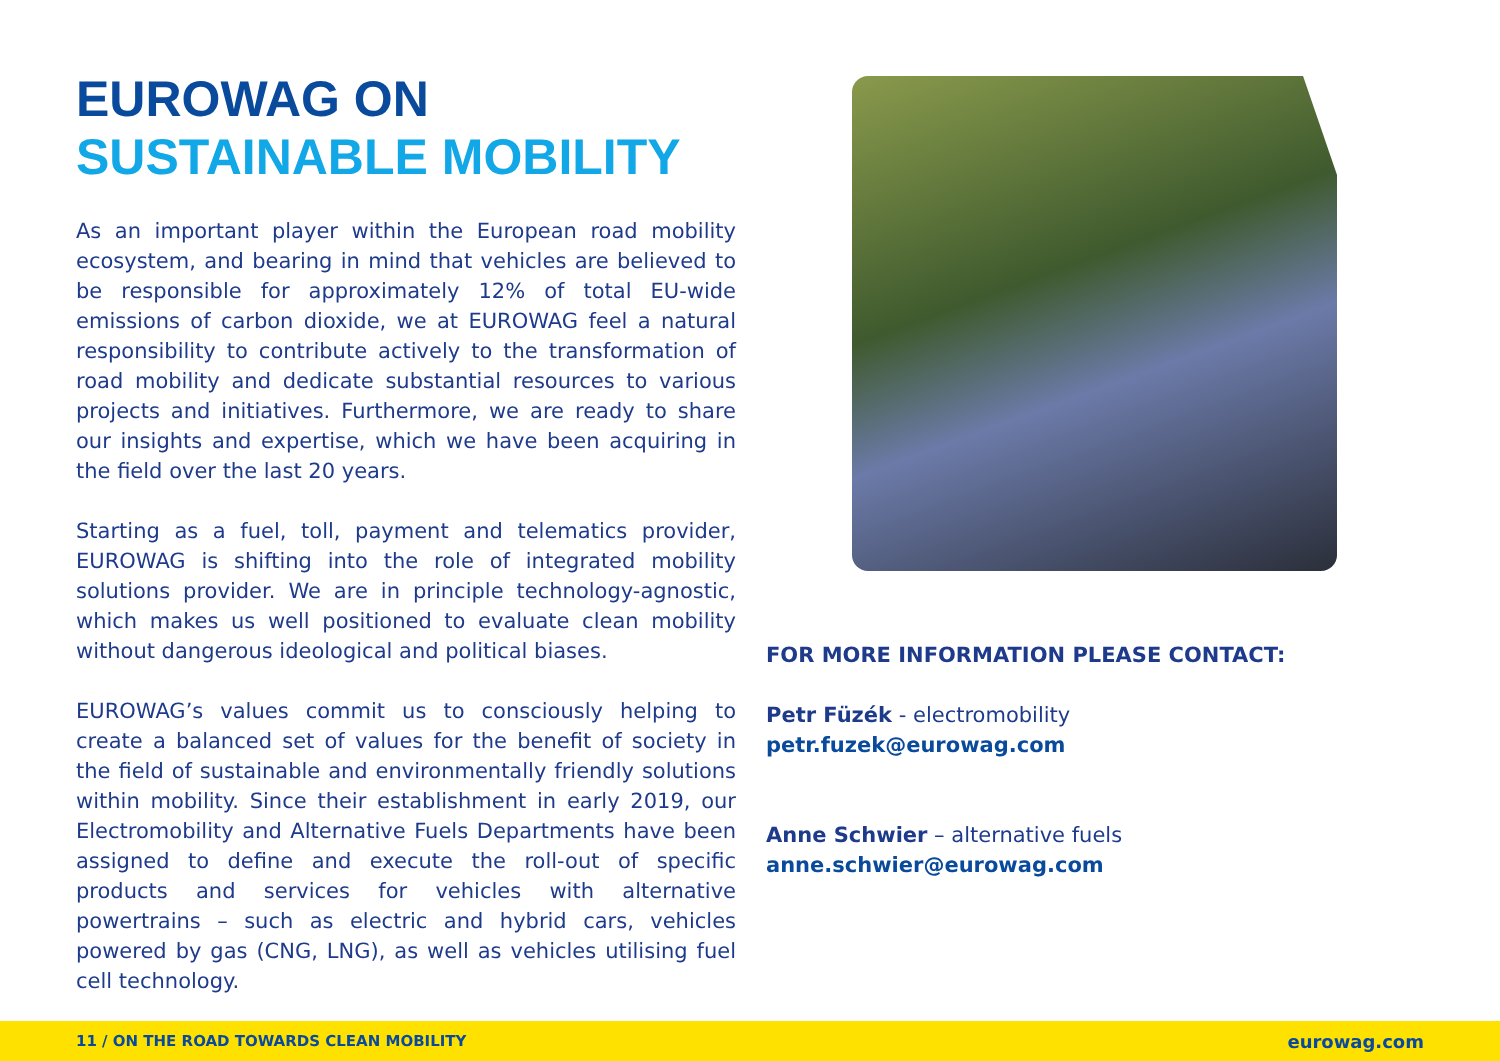EUROWAG ON
SUSTAINABLE MOBILITY
As an important player within the European road mobility ecosystem, and bearing in mind that vehicles are believed to be responsible for approximately 12% of total EU-wide emissions of carbon dioxide, we at EUROWAG feel a natural responsibility to contribute actively to the transformation of road mobility and dedicate substantial resources to various projects and initiatives. Furthermore, we are ready to share our insights and expertise, which we have been acquiring in the field over the last 20 years.
Starting as a fuel, toll, payment and telematics provider, EUROWAG is shifting into the role of integrated mobility solutions provider. We are in principle technology-agnostic, which makes us well positioned to evaluate clean mobility without dangerous ideological and political biases.
EUROWAG’s values commit us to consciously helping to create a balanced set of values for the benefit of society in the field of sustainable and environmentally friendly solutions within mobility. Since their establishment in early 2019, our Electromobility and Alternative Fuels Departments have been assigned to define and execute the roll-out of specific products and services for vehicles with alternative powertrains – such as electric and hybrid cars, vehicles powered by gas (CNG, LNG), as well as vehicles utilising fuel cell technology.
FOR MORE INFORMATION PLEASE CONTACT:
Petr Füzék - electromobility
petr.fuzek@eurowag.com
Anne Schwier – alternative fuels
anne.schwier@eurowag.com
11 / ON THE ROAD TOWARDS CLEAN MOBILITY eurowag.com